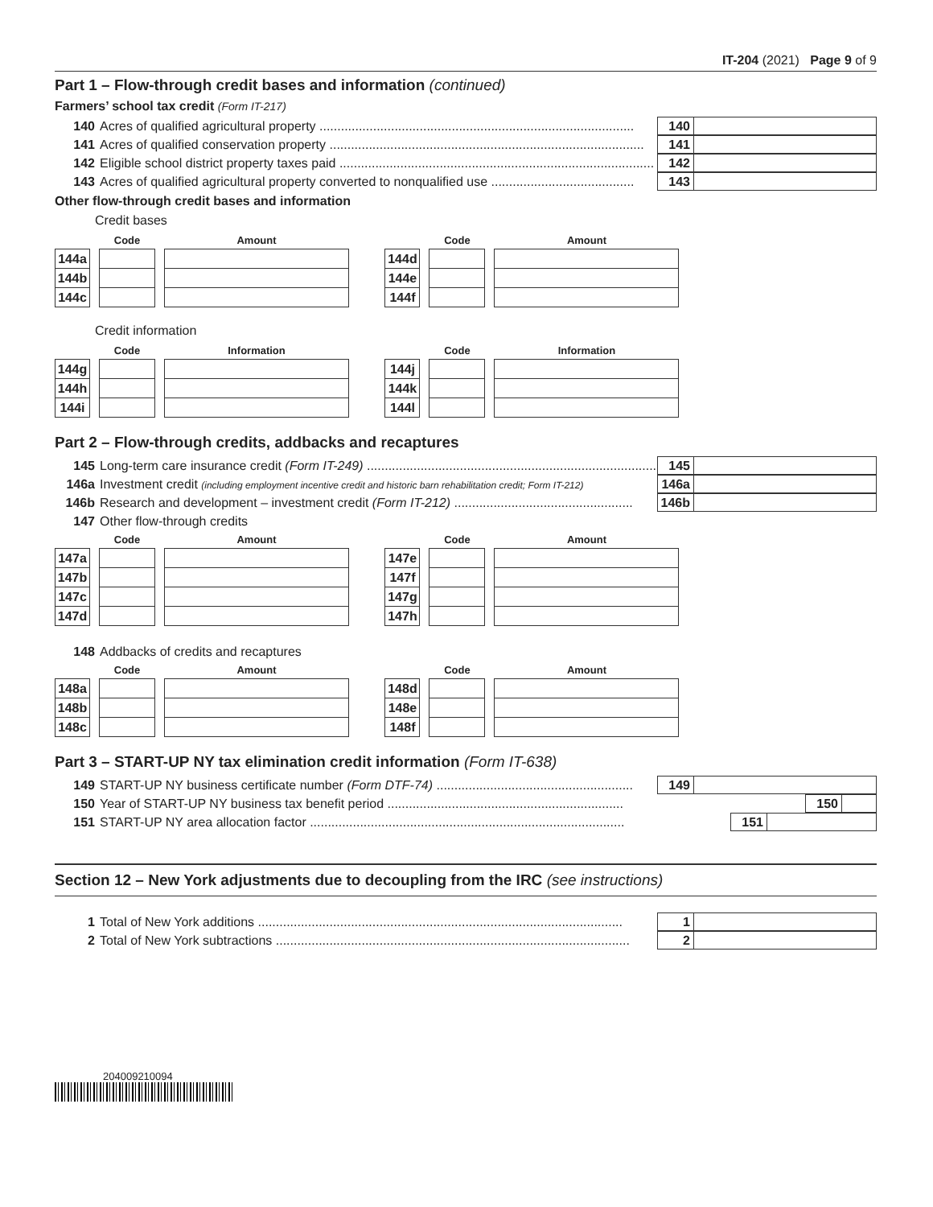IT-204 (2021) Page 9 of 9
Part 1 – Flow-through credit bases and information (continued)
Farmers’ school tax credit (Form IT-217)
140 Acres of qualified agricultural property ........................................................................................ 140
141 Acres of qualified conservation property ........................................................................................ 141
142 Eligible school district property taxes paid ........................................................................................ 142
143 Acres of qualified agricultural property converted to nonqualified use ........................................ 143
Other flow-through credit bases and information
Credit bases
| | | Code | | Amount |
| --- | --- | --- | --- | --- |
| 144a | | | | |
| 144b | | | | |
| 144c | | | | |
| | | Code | | Amount |
| --- | --- | --- | --- | --- |
| 144d | | | | |
| 144e | | | | |
| 144f | | | | |
Credit information
| | | Code | | Information |
| --- | --- | --- | --- | --- |
| 144g | | | | |
| 144h | | | | |
| 144i | | | | |
| | | Code | | Information |
| --- | --- | --- | --- | --- |
| 144j | | | | |
| 144k | | | | |
| 144l | | | | |
Part 2 – Flow-through credits, addbacks and recaptures
145 Long-term care insurance credit (Form IT-249) ...................................................................................... 145
146a Investment credit (including employment incentive credit and historic barn rehabilitation credit; Form IT-212) 146a
146b Research and development – investment credit (Form IT-212) .................................................. 146b
147 Other flow-through credits
| | | Code | | Amount |
| --- | --- | --- | --- | --- |
| 147a | | | | |
| 147b | | | | |
| 147c | | | | |
| 147d | | | | |
| | | Code | | Amount |
| --- | --- | --- | --- | --- |
| 147e | | | | |
| 147f | | | | |
| 147g | | | | |
| 147h | | | | |
148 Addbacks of credits and recaptures
| | | Code | | Amount |
| --- | --- | --- | --- | --- |
| 148a | | | | |
| 148b | | | | |
| 148c | | | | |
| | | Code | | Amount |
| --- | --- | --- | --- | --- |
| 148d | | | | |
| 148e | | | | |
| 148f | | | | |
Part 3 – START-UP NY tax elimination credit information (Form IT-638)
149 START-UP NY business certificate number (Form DTF-74) ....................................................... 149
150 Year of START-UP NY business tax benefit period .................................................................. 150
151 START-UP NY area allocation factor ........................................................................................ 151
Section 12 – New York adjustments due to decoupling from the IRC (see instructions)
1 Total of New York additions ...................................................................................................... 1
2 Total of New York subtractions ................................................................................................... 2
204009210094